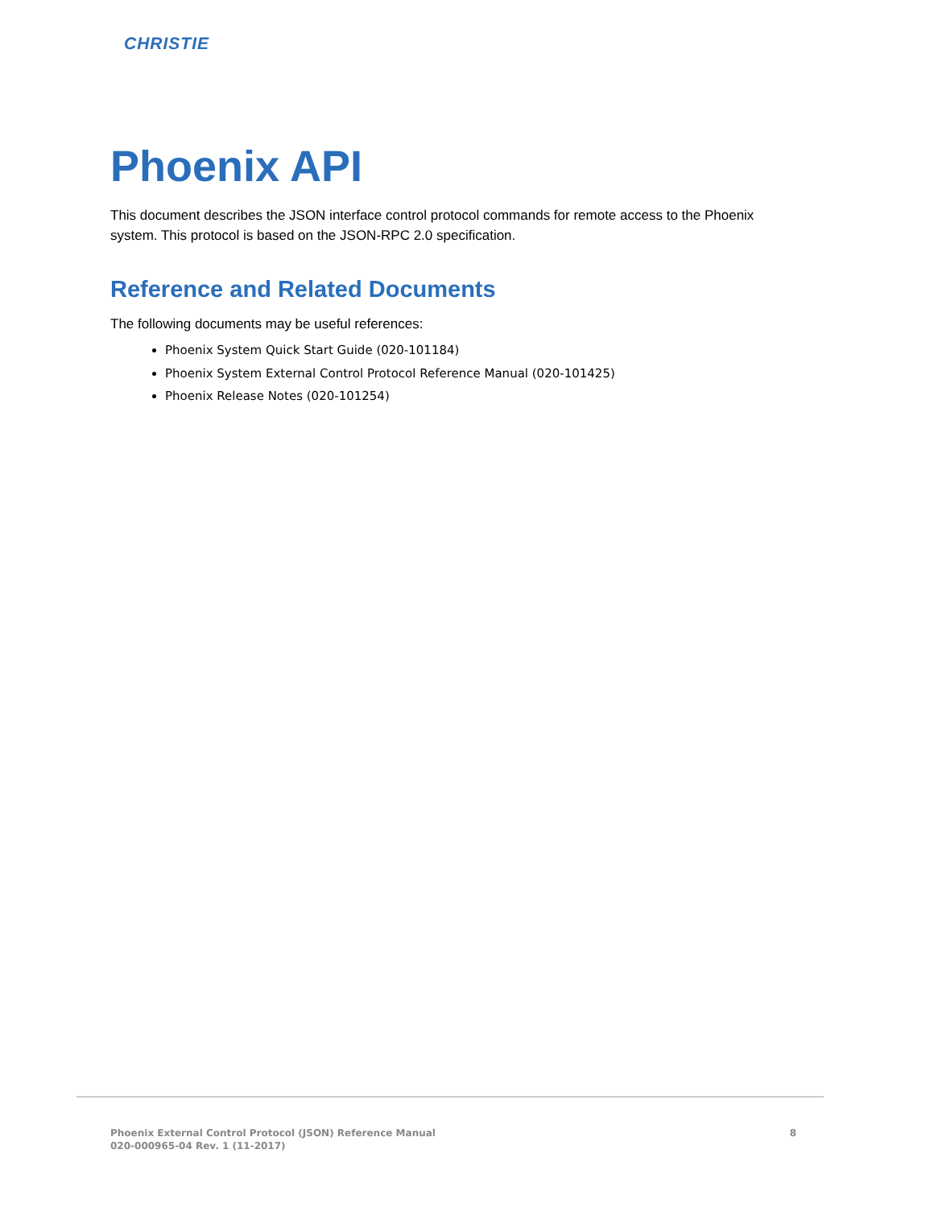CHRISTIE
Phoenix API
This document describes the JSON interface control protocol commands for remote access to the Phoenix system. This protocol is based on the JSON-RPC 2.0 specification.
Reference and Related Documents
The following documents may be useful references:
Phoenix System Quick Start Guide (020-101184)
Phoenix System External Control Protocol Reference Manual (020-101425)
Phoenix Release Notes (020-101254)
Phoenix External Control Protocol (JSON) Reference Manual
020-000965-04 Rev. 1 (11-2017)
8